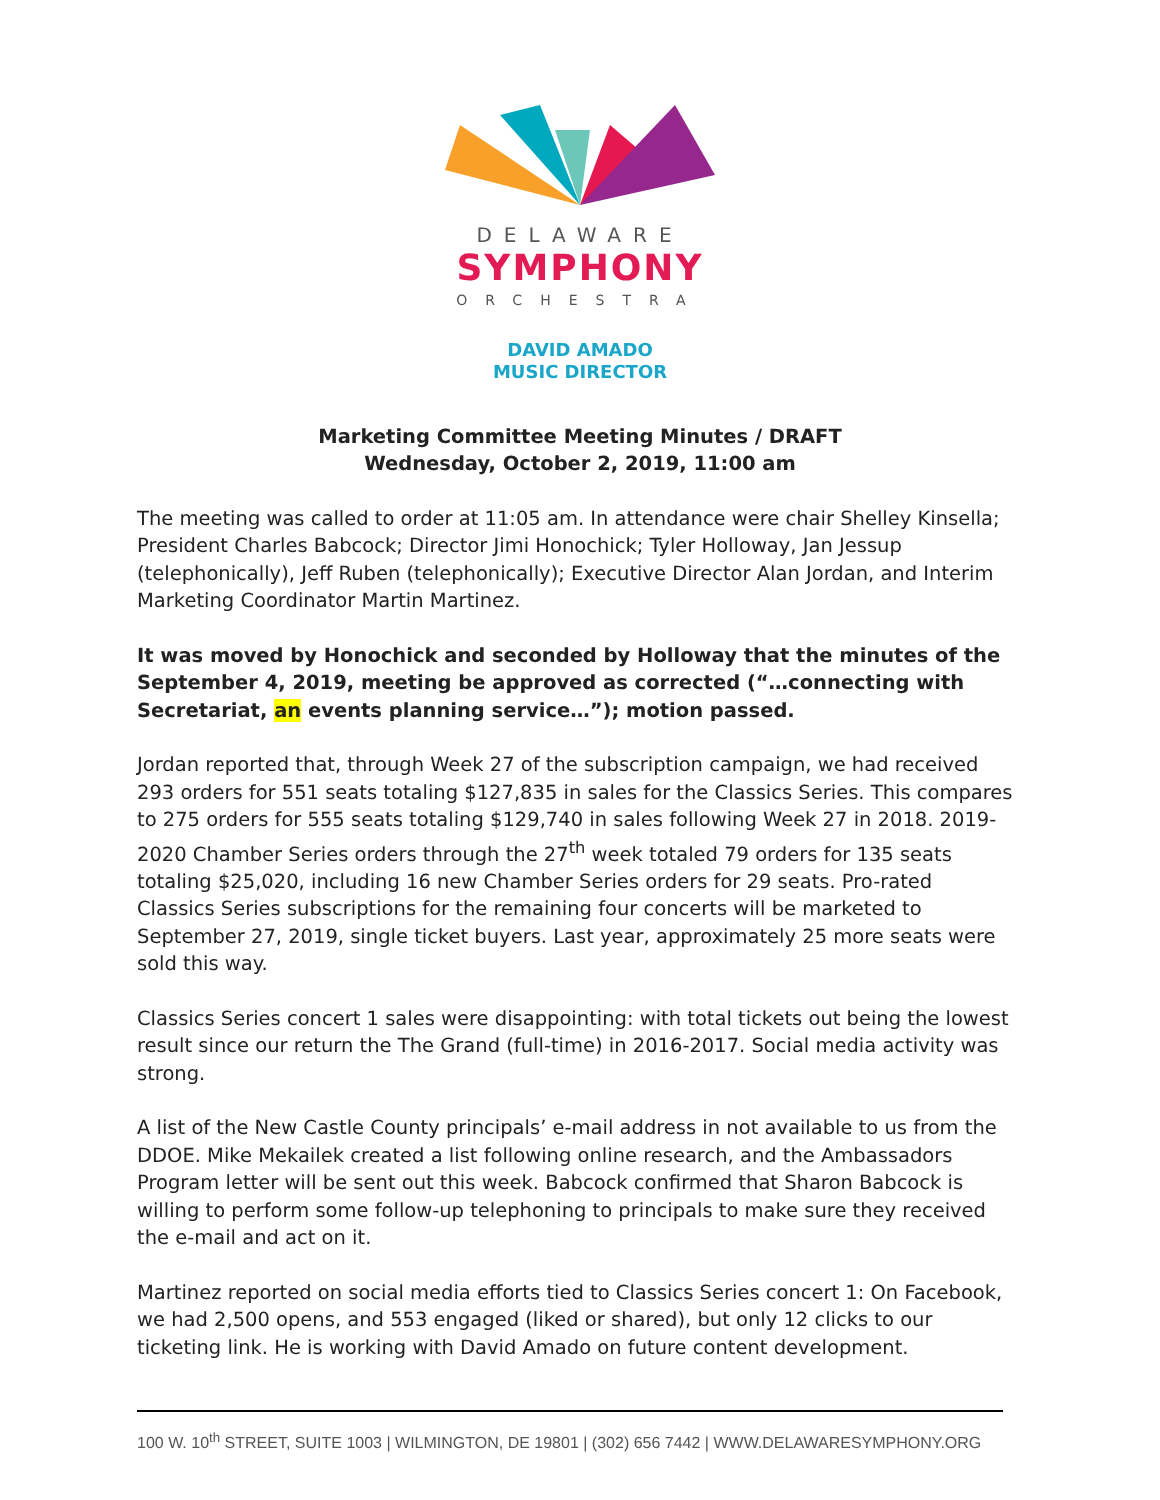DELAWARE
SYMPHONY
ORCHESTRA
DAVID AMADO
MUSIC DIRECTOR
Marketing Committee Meeting Minutes / DRAFT
Wednesday, October 2, 2019, 11:00 am
The meeting was called to order at 11:05 am. In attendance were chair Shelley Kinsella; President Charles Babcock; Director Jimi Honochick; Tyler Holloway, Jan Jessup (telephonically), Jeff Ruben (telephonically); Executive Director Alan Jordan, and Interim Marketing Coordinator Martin Martinez.
It was moved by Honochick and seconded by Holloway that the minutes of the September 4, 2019, meeting be approved as corrected (“…connecting with Secretariat, an events planning service…”); motion passed.
Jordan reported that, through Week 27 of the subscription campaign, we had received 293 orders for 551 seats totaling $127,835 in sales for the Classics Series. This compares to 275 orders for 555 seats totaling $129,740 in sales following Week 27 in 2018. 2019-2020 Chamber Series orders through the 27<sup>th</sup> week totaled 79 orders for 135 seats totaling $25,020, including 16 new Chamber Series orders for 29 seats. Pro-rated Classics Series subscriptions for the remaining four concerts will be marketed to September 27, 2019, single ticket buyers. Last year, approximately 25 more seats were sold this way.
Classics Series concert 1 sales were disappointing: with total tickets out being the lowest result since our return the The Grand (full-time) in 2016-2017. Social media activity was strong.
A list of the New Castle County principals’ e-mail address in not available to us from the DDOE. Mike Mekailek created a list following online research, and the Ambassadors Program letter will be sent out this week. Babcock confirmed that Sharon Babcock is willing to perform some follow-up telephoning to principals to make sure they received the e-mail and act on it.
Martinez reported on social media efforts tied to Classics Series concert 1: On Facebook, we had 2,500 opens, and 553 engaged (liked or shared), but only 12 clicks to our ticketing link. He is working with David Amado on future content development.
100 W. 10<sup>th</sup> STREET, SUITE 1003 | WILMINGTON, DE 19801 | (302) 656 7442 | WWW.DELAWARESYMPHONY.ORG